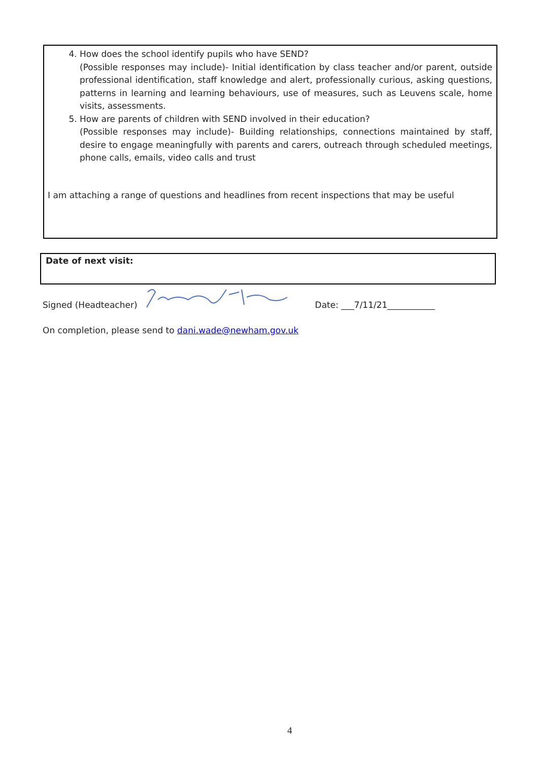4. How does the school identify pupils who have SEND?
(Possible responses may include)- Initial identification by class teacher and/or parent, outside professional identification, staff knowledge and alert, professionally curious, asking questions, patterns in learning and learning behaviours, use of measures, such as Leuvens scale, home visits, assessments.
5. How are parents of children with SEND involved in their education?
(Possible responses may include)- Building relationships, connections maintained by staff, desire to engage meaningfully with parents and carers, outreach through scheduled meetings, phone calls, emails, video calls and trust
I am attaching a range of questions and headlines from recent inspections that may be useful
Date of next visit:
Signed (Headteacher) Date: ___7/11/21___________
On completion, please send to dani.wade@newham.gov.uk
4